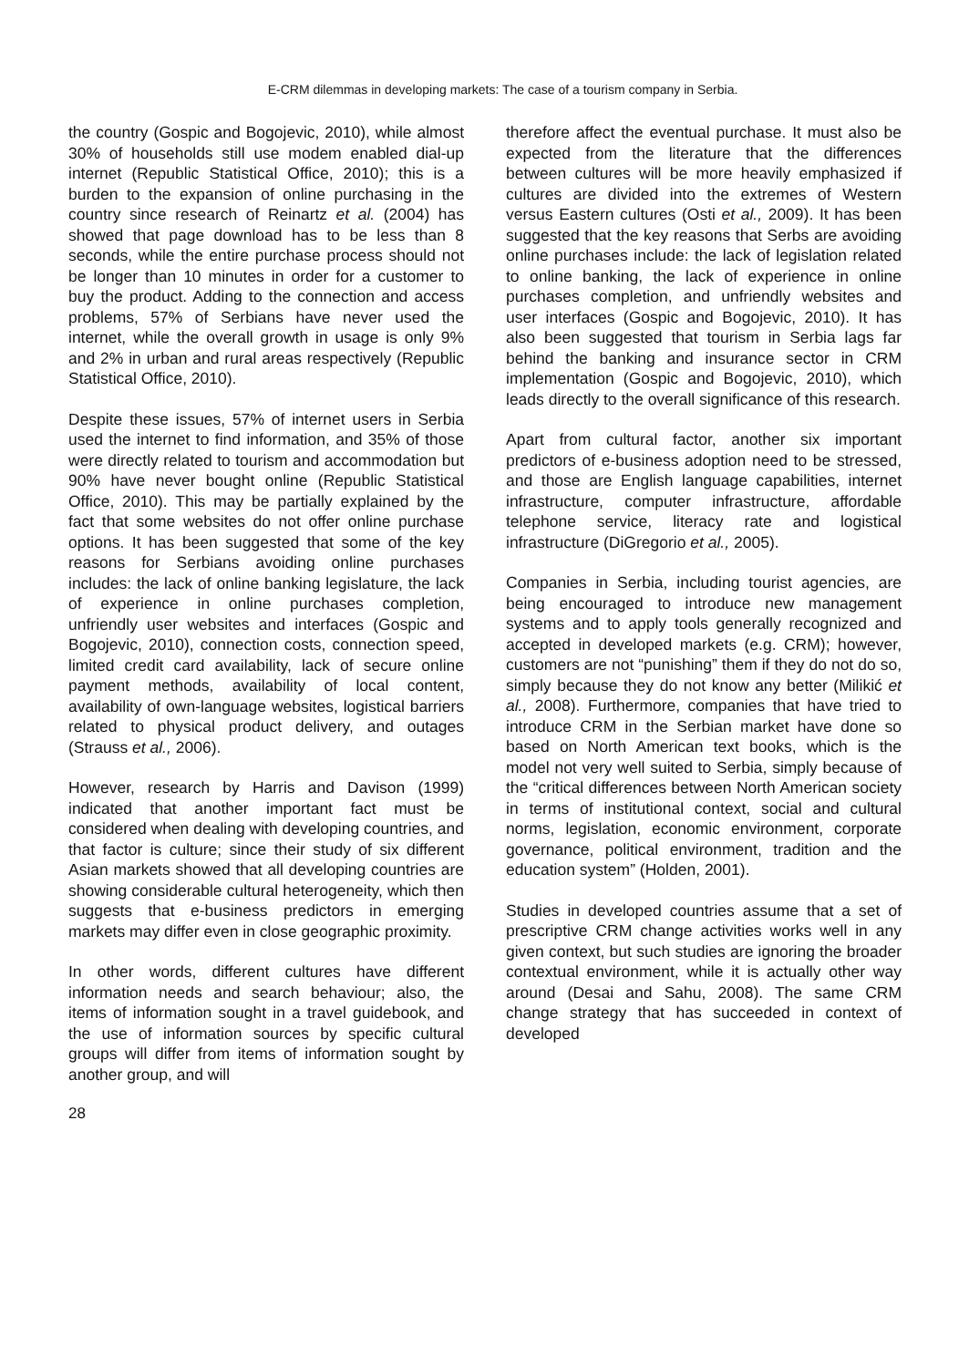E-CRM dilemmas in developing markets: The case of a tourism company in Serbia.
the country (Gospic and Bogojevic, 2010), while almost 30% of households still use modem enabled dial-up internet (Republic Statistical Office, 2010); this is a burden to the expansion of online purchasing in the country since research of Reinartz et al. (2004) has showed that page download has to be less than 8 seconds, while the entire purchase process should not be longer than 10 minutes in order for a customer to buy the product. Adding to the connection and access problems, 57% of Serbians have never used the internet, while the overall growth in usage is only 9% and 2% in urban and rural areas respectively (Republic Statistical Office, 2010).
Despite these issues, 57% of internet users in Serbia used the internet to find information, and 35% of those were directly related to tourism and accommodation but 90% have never bought online (Republic Statistical Office, 2010). This may be partially explained by the fact that some websites do not offer online purchase options. It has been suggested that some of the key reasons for Serbians avoiding online purchases includes: the lack of online banking legislature, the lack of experience in online purchases completion, unfriendly user websites and interfaces (Gospic and Bogojevic, 2010), connection costs, connection speed, limited credit card availability, lack of secure online payment methods, availability of local content, availability of own-language websites, logistical barriers related to physical product delivery, and outages (Strauss et al., 2006).
However, research by Harris and Davison (1999) indicated that another important fact must be considered when dealing with developing countries, and that factor is culture; since their study of six different Asian markets showed that all developing countries are showing considerable cultural heterogeneity, which then suggests that e-business predictors in emerging markets may differ even in close geographic proximity.
In other words, different cultures have different information needs and search behaviour; also, the items of information sought in a travel guidebook, and the use of information sources by specific cultural groups will differ from items of information sought by another group, and will
therefore affect the eventual purchase. It must also be expected from the literature that the differences between cultures will be more heavily emphasized if cultures are divided into the extremes of Western versus Eastern cultures (Osti et al., 2009). It has been suggested that the key reasons that Serbs are avoiding online purchases include: the lack of legislation related to online banking, the lack of experience in online purchases completion, and unfriendly websites and user interfaces (Gospic and Bogojevic, 2010). It has also been suggested that tourism in Serbia lags far behind the banking and insurance sector in CRM implementation (Gospic and Bogojevic, 2010), which leads directly to the overall significance of this research.
Apart from cultural factor, another six important predictors of e-business adoption need to be stressed, and those are English language capabilities, internet infrastructure, computer infrastructure, affordable telephone service, literacy rate and logistical infrastructure (DiGregorio et al., 2005).
Companies in Serbia, including tourist agencies, are being encouraged to introduce new management systems and to apply tools generally recognized and accepted in developed markets (e.g. CRM); however, customers are not “punishing” them if they do not do so, simply because they do not know any better (Milikić et al., 2008). Furthermore, companies that have tried to introduce CRM in the Serbian market have done so based on North American text books, which is the model not very well suited to Serbia, simply because of the “critical differences between North American society in terms of institutional context, social and cultural norms, legislation, economic environment, corporate governance, political environment, tradition and the education system” (Holden, 2001).
Studies in developed countries assume that a set of prescriptive CRM change activities works well in any given context, but such studies are ignoring the broader contextual environment, while it is actually other way around (Desai and Sahu, 2008). The same CRM change strategy that has succeeded in context of developed
28